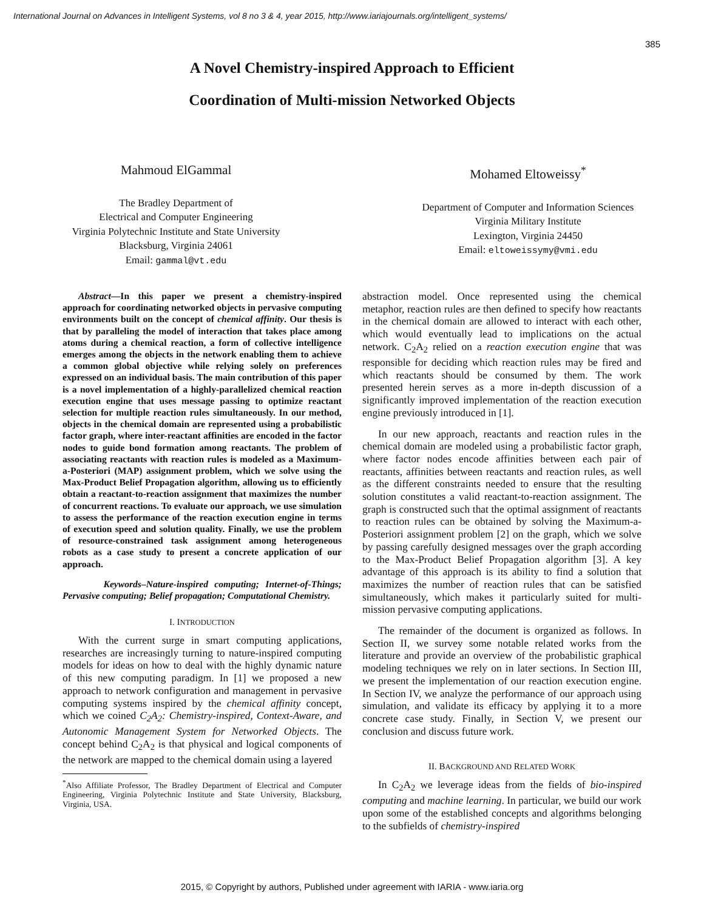International Journal on Advances in Intelligent Systems, vol 8 no 3 & 4, year 2015, http://www.iariajournals.org/intelligent_systems/
385
A Novel Chemistry-inspired Approach to Efficient
Coordination of Multi-mission Networked Objects
Mahmoud ElGammal
The Bradley Department of
Electrical and Computer Engineering
Virginia Polytechnic Institute and State University
Blacksburg, Virginia 24061
Email: gammal@vt.edu
Mohamed Eltoweissy<sup>*</sup>
Department of Computer and Information Sciences
Virginia Military Institute
Lexington, Virginia 24450
Email: eltoweissymy@vmi.edu
Abstract—In this paper we present a chemistry-inspired approach for coordinating networked objects in pervasive computing environments built on the concept of chemical affinity. Our thesis is that by paralleling the model of interaction that takes place among atoms during a chemical reaction, a form of collective intelligence emerges among the objects in the network enabling them to achieve a common global objective while relying solely on preferences expressed on an individual basis. The main contribution of this paper is a novel implementation of a highly-parallelized chemical reaction execution engine that uses message passing to optimize reactant selection for multiple reaction rules simultaneously. In our method, objects in the chemical domain are represented using a probabilistic factor graph, where inter-reactant affinities are encoded in the factor nodes to guide bond formation among reactants. The problem of associating reactants with reaction rules is modeled as a Maximum-a-Posteriori (MAP) assignment problem, which we solve using the Max-Product Belief Propagation algorithm, allowing us to efficiently obtain a reactant-to-reaction assignment that maximizes the number of concurrent reactions. To evaluate our approach, we use simulation to assess the performance of the reaction execution engine in terms of execution speed and solution quality. Finally, we use the problem of resource-constrained task assignment among heterogeneous robots as a case study to present a concrete application of our approach.
Keywords–Nature-inspired computing; Internet-of-Things; Pervasive computing; Belief propagation; Computational Chemistry.
I. INTRODUCTION
With the current surge in smart computing applications, researches are increasingly turning to nature-inspired computing models for ideas on how to deal with the highly dynamic nature of this new computing paradigm. In [1] we proposed a new approach to network configuration and management in pervasive computing systems inspired by the chemical affinity concept, which we coined C<sub>2</sub>A<sub>2</sub>: Chemistry-inspired, Context-Aware, and Autonomic Management System for Networked Objects. The concept behind C<sub>2</sub>A<sub>2</sub> is that physical and logical components of the network are mapped to the chemical domain using a layered
<sup>*</sup> Also Affiliate Professor, The Bradley Department of Electrical and Computer Engineering, Virginia Polytechnic Institute and State University, Blacksburg, Virginia, USA.
abstraction model. Once represented using the chemical metaphor, reaction rules are then defined to specify how reactants in the chemical domain are allowed to interact with each other, which would eventually lead to implications on the actual network. C<sub>2</sub>A<sub>2</sub> relied on a reaction execution engine that was responsible for deciding which reaction rules may be fired and which reactants should be consumed by them. The work presented herein serves as a more in-depth discussion of a significantly improved implementation of the reaction execution engine previously introduced in [1].
In our new approach, reactants and reaction rules in the chemical domain are modeled using a probabilistic factor graph, where factor nodes encode affinities between each pair of reactants, affinities between reactants and reaction rules, as well as the different constraints needed to ensure that the resulting solution constitutes a valid reactant-to-reaction assignment. The graph is constructed such that the optimal assignment of reactants to reaction rules can be obtained by solving the Maximum-a-Posteriori assignment problem [2] on the graph, which we solve by passing carefully designed messages over the graph according to the Max-Product Belief Propagation algorithm [3]. A key advantage of this approach is its ability to find a solution that maximizes the number of reaction rules that can be satisfied simultaneously, which makes it particularly suited for multi-mission pervasive computing applications.
The remainder of the document is organized as follows. In Section II, we survey some notable related works from the literature and provide an overview of the probabilistic graphical modeling techniques we rely on in later sections. In Section III, we present the implementation of our reaction execution engine. In Section IV, we analyze the performance of our approach using simulation, and validate its efficacy by applying it to a more concrete case study. Finally, in Section V, we present our conclusion and discuss future work.
II. BACKGROUND AND RELATED WORK
In C<sub>2</sub>A<sub>2</sub> we leverage ideas from the fields of bio-inspired computing and machine learning. In particular, we build our work upon some of the established concepts and algorithms belonging to the subfields of chemistry-inspired
2015, © Copyright by authors, Published under agreement with IARIA - www.iaria.org